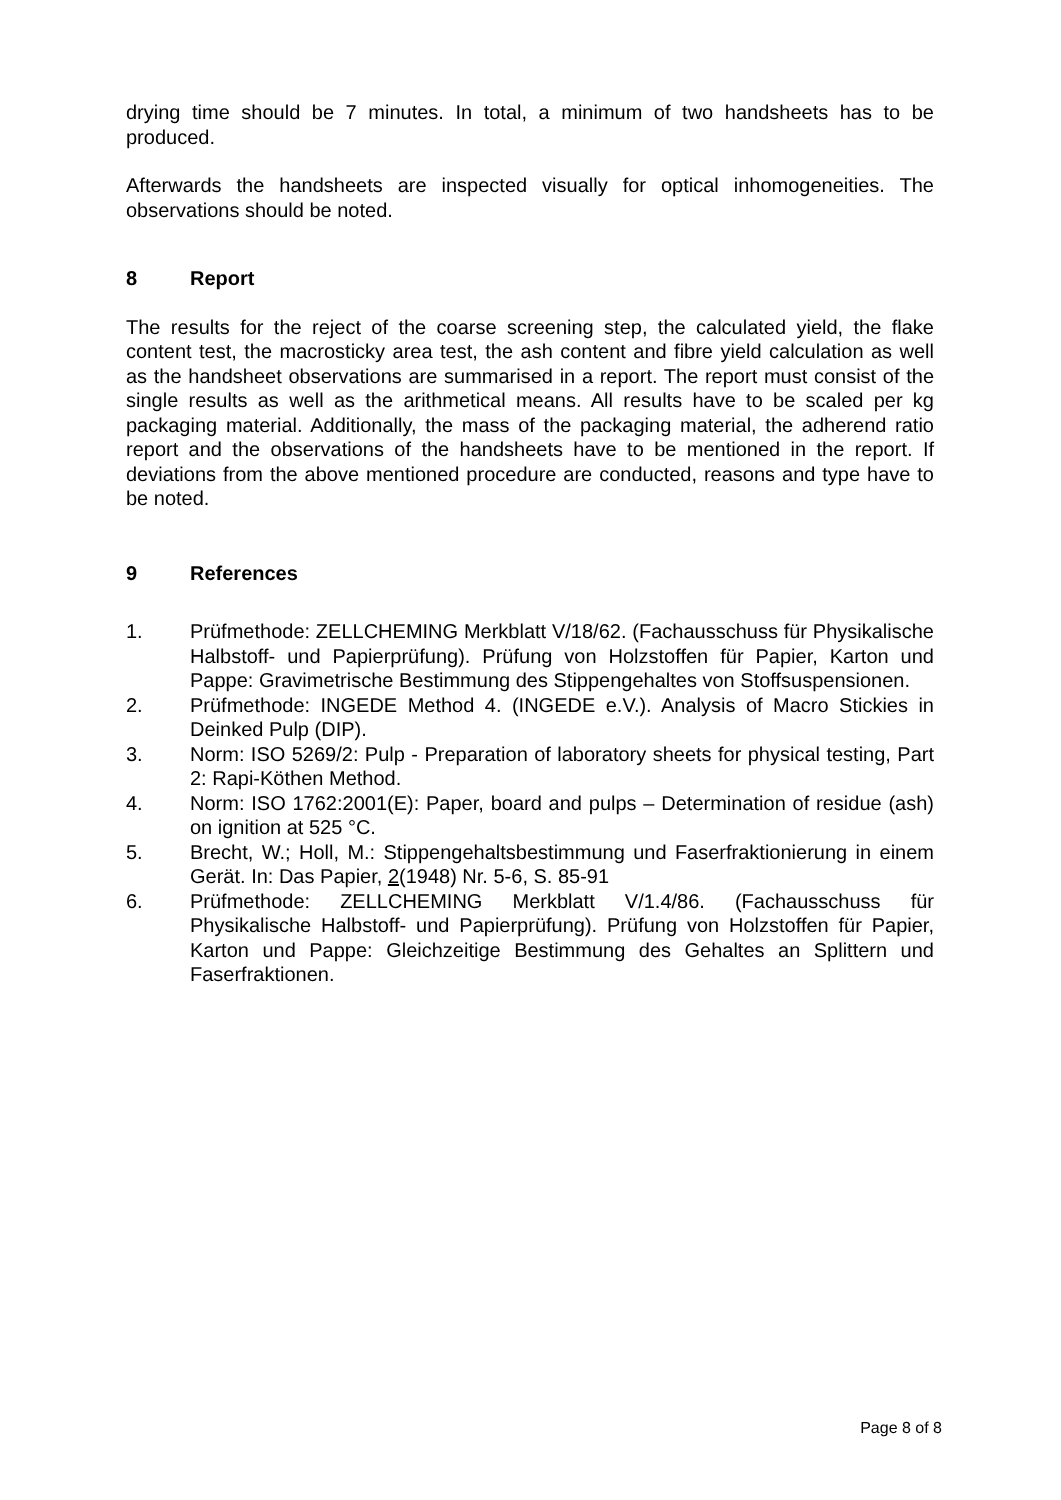drying time should be 7 minutes. In total, a minimum of two handsheets has to be produced.
Afterwards the handsheets are inspected visually for optical inhomogeneities. The observations should be noted.
8 Report
The results for the reject of the coarse screening step, the calculated yield, the flake content test, the macrosticky area test, the ash content and fibre yield calculation as well as the handsheet observations are summarised in a report. The report must consist of the single results as well as the arithmetical means. All results have to be scaled per kg packaging material. Additionally, the mass of the packaging material, the adherend ratio report and the observations of the handsheets have to be mentioned in the report. If deviations from the above mentioned procedure are conducted, reasons and type have to be noted.
9 References
1. Prüfmethode: ZELLCHEMING Merkblatt V/18/62. (Fachausschuss für Physikalische Halbstoff- und Papierprüfung). Prüfung von Holzstoffen für Papier, Karton und Pappe: Gravimetrische Bestimmung des Stippengehaltes von Stoffsuspensionen.
2. Prüfmethode: INGEDE Method 4. (INGEDE e.V.). Analysis of Macro Stickies in Deinked Pulp (DIP).
3. Norm: ISO 5269/2: Pulp - Preparation of laboratory sheets for physical testing, Part 2: Rapi-Köthen Method.
4. Norm: ISO 1762:2001(E): Paper, board and pulps – Determination of residue (ash) on ignition at 525 °C.
5. Brecht, W.; Holl, M.: Stippengehaltsbestimmung und Faserfraktionierung in einem Gerät. In: Das Papier, 2(1948) Nr. 5-6, S. 85-91
6. Prüfmethode: ZELLCHEMING Merkblatt V/1.4/86. (Fachausschuss für Physikalische Halbstoff- und Papierprüfung). Prüfung von Holzstoffen für Papier, Karton und Pappe: Gleichzeitige Bestimmung des Gehaltes an Splittern und Faserfraktionen.
Page 8 of 8